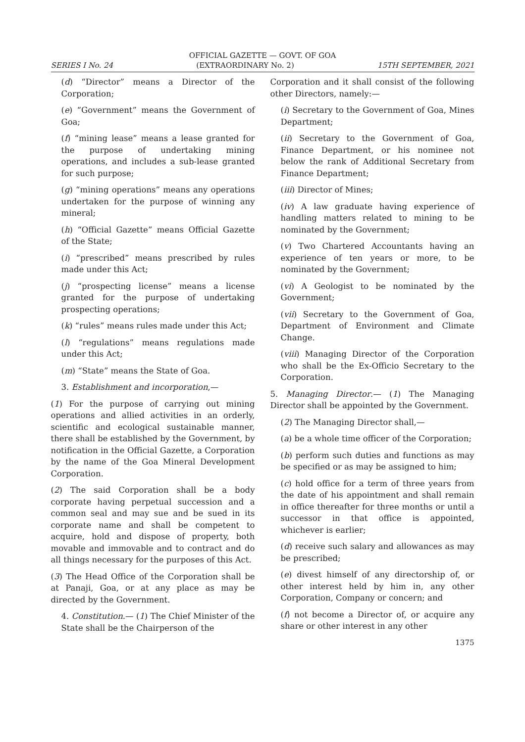OFFICIAL GAZETTE — GOVT. OF GOA
SERIES I No. 24 (EXTRAORDINARY No. 2) 15TH SEPTEMBER, 2021
(d) “Director” means a Director of the Corporation;
(e) “Government” means the Government of Goa;
(f) “mining lease” means a lease granted for the purpose of undertaking mining operations, and includes a sub-lease granted for such purpose;
(g) “mining operations” means any operations undertaken for the purpose of winning any mineral;
(h) “Official Gazette” means Official Gazette of the State;
(i) “prescribed” means prescribed by rules made under this Act;
(j) “prospecting license” means a license granted for the purpose of undertaking prospecting operations;
(k) “rules” means rules made under this Act;
(l) “regulations” means regulations made under this Act;
(m) “State” means the State of Goa.
3. Establishment and incorporation,—
(1) For the purpose of carrying out mining operations and allied activities in an orderly, scientific and ecological sustainable manner, there shall be established by the Government, by notification in the Official Gazette, a Corporation by the name of the Goa Mineral Development Corporation.
(2) The said Corporation shall be a body corporate having perpetual succession and a common seal and may sue and be sued in its corporate name and shall be competent to acquire, hold and dispose of property, both movable and immovable and to contract and do all things necessary for the purposes of this Act.
(3) The Head Office of the Corporation shall be at Panaji, Goa, or at any place as may be directed by the Government.
4. Constitution.— (1) The Chief Minister of the State shall be the Chairperson of the
Corporation and it shall consist of the following other Directors, namely:—
(i) Secretary to the Government of Goa, Mines Department;
(ii) Secretary to the Government of Goa, Finance Department, or his nominee not below the rank of Additional Secretary from Finance Department;
(iii) Director of Mines;
(iv) A law graduate having experience of handling matters related to mining to be nominated by the Government;
(v) Two Chartered Accountants having an experience of ten years or more, to be nominated by the Government;
(vi) A Geologist to be nominated by the Government;
(vii) Secretary to the Government of Goa, Department of Environment and Climate Change.
(viii) Managing Director of the Corporation who shall be the Ex-Officio Secretary to the Corporation.
5. Managing Director.— (1) The Managing Director shall be appointed by the Government.
(2) The Managing Director shall,—
(a) be a whole time officer of the Corporation;
(b) perform such duties and functions as may be specified or as may be assigned to him;
(c) hold office for a term of three years from the date of his appointment and shall remain in office thereafter for three months or until a successor in that office is appointed, whichever is earlier;
(d) receive such salary and allowances as may be prescribed;
(e) divest himself of any directorship of, or other interest held by him in, any other Corporation, Company or concern; and
(f) not become a Director of, or acquire any share or other interest in any other
1375